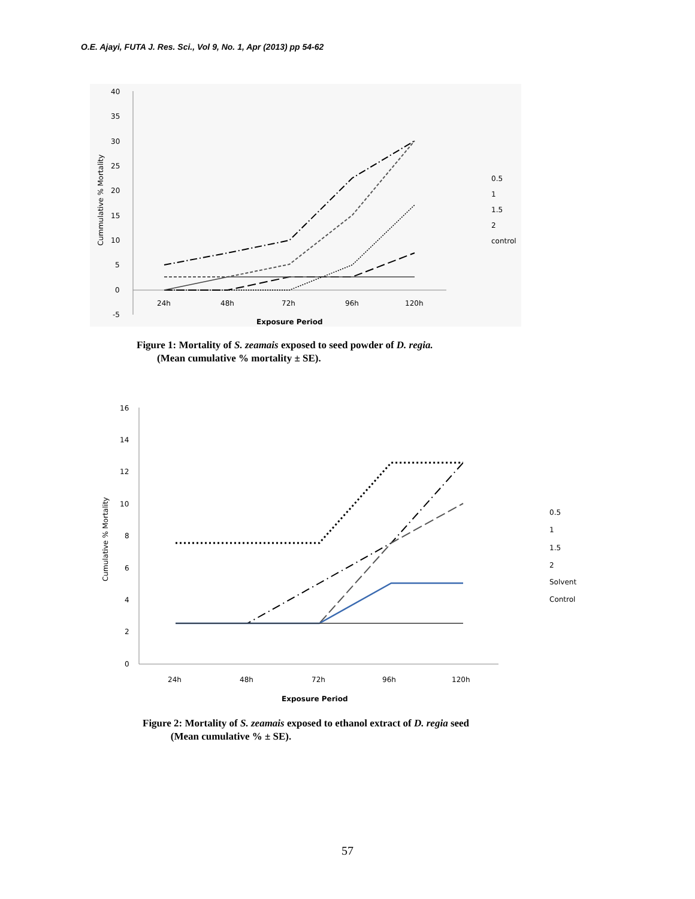O.E. Ajayi, FUTA J. Res. Sci., Vol 9, No. 1, Apr (2013) pp 54-62
40
35
30
25
20
15
10
5
0
-5
24h
48h
72h
96h
120h
Exposure Period
Cummulative % Mortality
0.5
1
1.5
2
control
Figure 1: Mortality of S. zeamais exposed to seed powder of D. regia.
(Mean cumulative % mortality ± SE).
16
14
12
10
8
6
4
2
0
24h
48h
72h
96h
120h
Exposure Period
Cumulative % Mortality
0.5
1
1.5
2
Solvent
Control
Figure 2: Mortality of S. zeamais exposed to ethanol extract of D. regia seed
(Mean cumulative % ± SE).
57